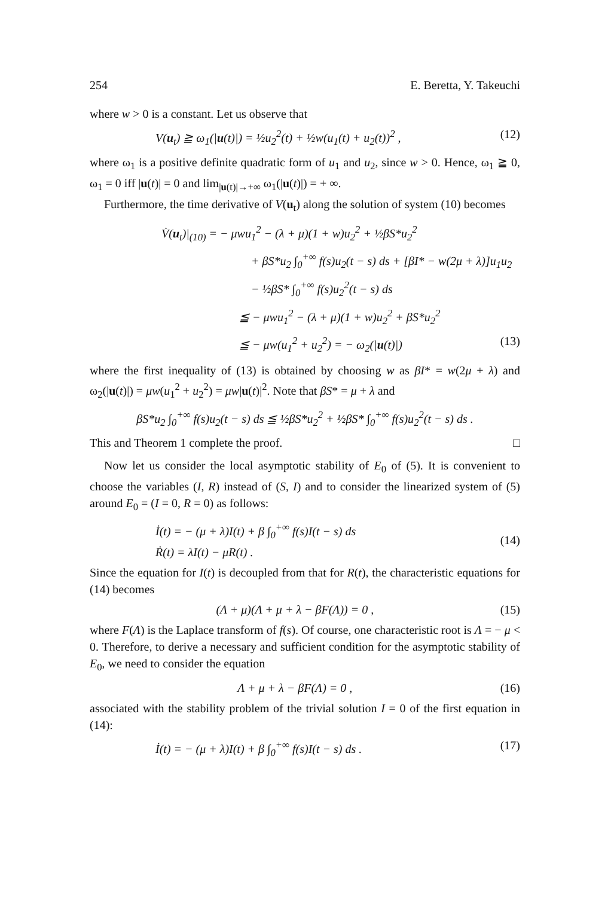254 E. Beretta, Y. Takeuchi
where w > 0 is a constant. Let us observe that
V(u<sub>t</sub>) ≧ ω<sub>1</sub>(|u(t)|) = ½u<sub>2</sub><sup>2</sup>(t) + ½w(u<sub>1</sub>(t) + u<sub>2</sub>(t))<sup>2</sup> , (12)
where ω<sub>1</sub> is a positive definite quadratic form of u<sub>1</sub> and u<sub>2</sub>, since w > 0. Hence, ω<sub>1</sub> ≧ 0, ω<sub>1</sub> = 0 iff |u(t)| = 0 and lim<sub>|u(t)|→+∞</sub> ω<sub>1</sub>(|u(t)|) = + ∞.
Furthermore, the time derivative of V(u<sub>t</sub>) along the solution of system (10) becomes
V̇(u<sub>t</sub>)|<sub>(10)</sub> = − μwu<sub>1</sub><sup>2</sup> − (λ + μ)(1 + w)u<sub>2</sub><sup>2</sup> + ½βS*u<sub>2</sub><sup>2</sup>
+ βS*u<sub>2</sub> ∫<sub>0</sub><sup>+∞</sup> f(s)u<sub>2</sub>(t − s) ds + [βI* − w(2μ + λ)]u<sub>1</sub>u<sub>2</sub>
− ½βS* ∫<sub>0</sub><sup>+∞</sup> f(s)u<sub>2</sub><sup>2</sup>(t − s) ds
≦ − μwu<sub>1</sub><sup>2</sup> − (λ + μ)(1 + w)u<sub>2</sub><sup>2</sup> + βS*u<sub>2</sub><sup>2</sup>
≦ − μw(u<sub>1</sub><sup>2</sup> + u<sub>2</sub><sup>2</sup>) = − ω<sub>2</sub>(|u(t)|) (13)
where the first inequality of (13) is obtained by choosing w as βI* = w(2μ + λ) and ω<sub>2</sub>(|u(t)|) = μw(u<sub>1</sub><sup>2</sup> + u<sub>2</sub><sup>2</sup>) = μw|u(t)|<sup>2</sup>. Note that βS* = μ + λ and
βS*u<sub>2</sub> ∫<sub>0</sub><sup>+∞</sup> f(s)u<sub>2</sub>(t − s) ds ≦ ½βS*u<sub>2</sub><sup>2</sup> + ½βS* ∫<sub>0</sub><sup>+∞</sup> f(s)u<sub>2</sub><sup>2</sup>(t − s) ds .
This and Theorem 1 complete the proof. □
Now let us consider the local asymptotic stability of E<sub>0</sub> of (5). It is convenient to choose the variables (I, R) instead of (S, I) and to consider the linearized system of (5) around E<sub>0</sub> = (I = 0, R = 0) as follows:
İ(t) = − (μ + λ)I(t) + β ∫<sub>0</sub><sup>+∞</sup> f(s)I(t − s) ds
Ṙ(t) = λI(t) − μR(t) . (14)
Since the equation for I(t) is decoupled from that for R(t), the characteristic equations for (14) becomes
(Λ + μ)(Λ + μ + λ − βF(Λ)) = 0 , (15)
where F(Λ) is the Laplace transform of f(s). Of course, one characteristic root is Λ = − μ < 0. Therefore, to derive a necessary and sufficient condition for the asymptotic stability of E<sub>0</sub>, we need to consider the equation
Λ + μ + λ − βF(Λ) = 0 , (16)
associated with the stability problem of the trivial solution I = 0 of the first equation in (14):
İ(t) = − (μ + λ)I(t) + β ∫<sub>0</sub><sup>+∞</sup> f(s)I(t − s) ds . (17)